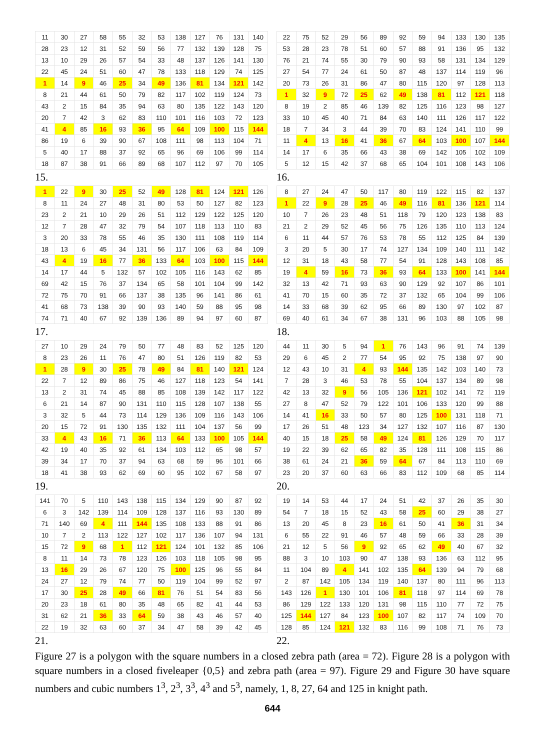| 11 | 30 | 27 | 58 | 55 | 32 | 53 | 138 | 127 | 76 | 131 | 140 |
| 28 | 23 | 12 | 31 | 52 | 59 | 56 | 77 | 132 | 139 | 128 | 75 |
| 13 | 10 | 29 | 26 | 57 | 54 | 33 | 48 | 137 | 126 | 141 | 130 |
| 22 | 45 | 24 | 51 | 60 | 47 | 78 | 133 | 118 | 129 | 74 | 125 |
| 1 | 14 | 9 | 46 | 25 | 34 | 49 | 136 | 81 | 134 | 121 | 142 |
| 8 | 21 | 44 | 61 | 50 | 79 | 82 | 117 | 102 | 119 | 124 | 73 |
| 43 | 2 | 15 | 84 | 35 | 94 | 63 | 80 | 135 | 122 | 143 | 120 |
| 20 | 7 | 42 | 3 | 62 | 83 | 110 | 101 | 116 | 103 | 72 | 123 |
| 41 | 4 | 85 | 16 | 93 | 36 | 95 | 64 | 109 | 100 | 115 | 144 |
| 86 | 19 | 6 | 39 | 90 | 67 | 108 | 111 | 98 | 113 | 104 | 71 |
| 5 | 40 | 17 | 88 | 37 | 92 | 65 | 96 | 69 | 106 | 99 | 114 |
| 18 | 87 | 38 | 91 | 66 | 89 | 68 | 107 | 112 | 97 | 70 | 105 |
15.
| 22 | 75 | 52 | 29 | 56 | 89 | 92 | 59 | 94 | 133 | 130 | 135 |
| 53 | 28 | 23 | 78 | 51 | 60 | 57 | 88 | 91 | 136 | 95 | 132 |
| 76 | 21 | 74 | 55 | 30 | 79 | 90 | 93 | 58 | 131 | 134 | 129 |
| 27 | 54 | 77 | 24 | 61 | 50 | 87 | 48 | 137 | 114 | 119 | 96 |
| 20 | 73 | 26 | 31 | 86 | 47 | 80 | 115 | 120 | 97 | 128 | 113 |
| 1 | 32 | 9 | 72 | 25 | 62 | 49 | 138 | 81 | 112 | 121 | 118 |
| 8 | 19 | 2 | 85 | 46 | 139 | 82 | 125 | 116 | 123 | 98 | 127 |
| 33 | 10 | 45 | 40 | 71 | 84 | 63 | 140 | 111 | 126 | 117 | 122 |
| 18 | 7 | 34 | 3 | 44 | 39 | 70 | 83 | 124 | 141 | 110 | 99 |
| 11 | 4 | 13 | 16 | 41 | 36 | 67 | 64 | 103 | 100 | 107 | 144 |
| 14 | 17 | 6 | 35 | 66 | 43 | 38 | 69 | 142 | 105 | 102 | 109 |
| 5 | 12 | 15 | 42 | 37 | 68 | 65 | 104 | 101 | 108 | 143 | 106 |
16.
| 1 | 22 | 9 | 30 | 25 | 52 | 49 | 128 | 81 | 124 | 121 | 126 |
| 8 | 11 | 24 | 27 | 48 | 31 | 80 | 53 | 50 | 127 | 82 | 123 |
| 23 | 2 | 21 | 10 | 29 | 26 | 51 | 112 | 129 | 122 | 125 | 120 |
| 12 | 7 | 28 | 47 | 32 | 79 | 54 | 107 | 118 | 113 | 110 | 83 |
| 3 | 20 | 33 | 78 | 55 | 46 | 35 | 130 | 111 | 108 | 119 | 114 |
| 18 | 13 | 6 | 45 | 34 | 131 | 56 | 117 | 106 | 63 | 84 | 109 |
| 43 | 4 | 19 | 16 | 77 | 36 | 133 | 64 | 103 | 100 | 115 | 144 |
| 14 | 17 | 44 | 5 | 132 | 57 | 102 | 105 | 116 | 143 | 62 | 85 |
| 69 | 42 | 15 | 76 | 37 | 134 | 65 | 58 | 101 | 104 | 99 | 142 |
| 72 | 75 | 70 | 91 | 66 | 137 | 38 | 135 | 96 | 141 | 86 | 61 |
| 41 | 68 | 73 | 138 | 39 | 90 | 93 | 140 | 59 | 88 | 95 | 98 |
| 74 | 71 | 40 | 67 | 92 | 139 | 136 | 89 | 94 | 97 | 60 | 87 |
17.
| 8 | 27 | 24 | 47 | 50 | 117 | 80 | 119 | 122 | 115 | 82 | 137 |
| 1 | 22 | 9 | 28 | 25 | 46 | 49 | 116 | 81 | 136 | 121 | 114 |
| 10 | 7 | 26 | 23 | 48 | 51 | 118 | 79 | 120 | 123 | 138 | 83 |
| 21 | 2 | 29 | 52 | 45 | 56 | 75 | 126 | 135 | 110 | 113 | 124 |
| 6 | 11 | 44 | 57 | 76 | 53 | 78 | 55 | 112 | 125 | 84 | 139 |
| 3 | 20 | 5 | 30 | 17 | 74 | 127 | 134 | 109 | 140 | 111 | 142 |
| 12 | 31 | 18 | 43 | 58 | 77 | 54 | 91 | 128 | 143 | 108 | 85 |
| 19 | 4 | 59 | 16 | 73 | 36 | 93 | 64 | 133 | 100 | 141 | 144 |
| 32 | 13 | 42 | 71 | 93 | 63 | 90 | 129 | 92 | 107 | 86 | 101 |
| 41 | 70 | 15 | 60 | 35 | 72 | 37 | 132 | 65 | 104 | 99 | 106 |
| 14 | 33 | 68 | 39 | 62 | 95 | 66 | 89 | 130 | 97 | 102 | 87 |
| 69 | 40 | 61 | 34 | 67 | 38 | 131 | 96 | 103 | 88 | 105 | 98 |
18.
| 27 | 10 | 29 | 24 | 79 | 50 | 77 | 48 | 83 | 52 | 125 | 120 |
| 8 | 23 | 26 | 11 | 76 | 47 | 80 | 51 | 126 | 119 | 82 | 53 |
| 1 | 28 | 9 | 30 | 25 | 78 | 49 | 84 | 81 | 140 | 121 | 124 |
| 22 | 7 | 12 | 89 | 86 | 75 | 46 | 127 | 118 | 123 | 54 | 141 |
| 13 | 2 | 31 | 74 | 45 | 88 | 85 | 108 | 139 | 142 | 117 | 122 |
| 6 | 21 | 14 | 87 | 90 | 131 | 110 | 115 | 128 | 107 | 138 | 55 |
| 3 | 32 | 5 | 44 | 73 | 114 | 129 | 136 | 109 | 116 | 143 | 106 |
| 20 | 15 | 72 | 91 | 130 | 135 | 132 | 111 | 104 | 137 | 56 | 99 |
| 33 | 4 | 43 | 16 | 71 | 36 | 113 | 64 | 133 | 100 | 105 | 144 |
| 42 | 19 | 40 | 35 | 92 | 61 | 134 | 103 | 112 | 65 | 98 | 57 |
| 39 | 34 | 17 | 70 | 37 | 94 | 63 | 68 | 59 | 96 | 101 | 66 |
| 18 | 41 | 38 | 93 | 62 | 69 | 60 | 95 | 102 | 67 | 58 | 97 |
19.
| 44 | 11 | 30 | 5 | 94 | 1 | 76 | 143 | 96 | 91 | 74 | 139 |
| 29 | 6 | 45 | 2 | 77 | 54 | 95 | 92 | 75 | 138 | 97 | 90 |
| 12 | 43 | 10 | 31 | 4 | 93 | 144 | 135 | 142 | 103 | 140 | 73 |
| 7 | 28 | 3 | 46 | 53 | 78 | 55 | 104 | 137 | 134 | 89 | 98 |
| 42 | 13 | 32 | 9 | 56 | 105 | 136 | 121 | 102 | 141 | 72 | 119 |
| 27 | 8 | 47 | 52 | 79 | 122 | 101 | 106 | 133 | 120 | 99 | 88 |
| 14 | 41 | 16 | 33 | 50 | 57 | 80 | 125 | 100 | 131 | 118 | 71 |
| 17 | 26 | 51 | 48 | 123 | 34 | 127 | 132 | 107 | 116 | 87 | 130 |
| 40 | 15 | 18 | 25 | 58 | 49 | 124 | 81 | 126 | 129 | 70 | 117 |
| 19 | 22 | 39 | 62 | 65 | 82 | 35 | 128 | 111 | 108 | 115 | 86 |
| 38 | 61 | 24 | 21 | 36 | 59 | 64 | 67 | 84 | 113 | 110 | 69 |
| 23 | 20 | 37 | 60 | 63 | 66 | 83 | 112 | 109 | 68 | 85 | 114 |
20.
| 141 | 70 | 5 | 110 | 143 | 138 | 115 | 134 | 129 | 90 | 87 | 92 |
| 6 | 3 | 142 | 139 | 114 | 109 | 128 | 137 | 116 | 93 | 130 | 89 |
| 71 | 140 | 69 | 4 | 111 | 144 | 135 | 108 | 133 | 88 | 91 | 86 |
| 10 | 7 | 2 | 113 | 122 | 127 | 102 | 117 | 136 | 107 | 94 | 131 |
| 15 | 72 | 9 | 68 | 1 | 112 | 121 | 124 | 101 | 132 | 85 | 106 |
| 8 | 11 | 14 | 73 | 78 | 123 | 126 | 103 | 118 | 105 | 98 | 95 |
| 13 | 16 | 29 | 26 | 67 | 120 | 75 | 100 | 125 | 96 | 55 | 84 |
| 24 | 27 | 12 | 79 | 74 | 77 | 50 | 119 | 104 | 99 | 52 | 97 |
| 17 | 30 | 25 | 28 | 49 | 66 | 81 | 76 | 51 | 54 | 83 | 56 |
| 20 | 23 | 18 | 61 | 80 | 35 | 48 | 65 | 82 | 41 | 44 | 53 |
| 31 | 62 | 21 | 36 | 33 | 64 | 59 | 38 | 43 | 46 | 57 | 40 |
| 22 | 19 | 32 | 63 | 60 | 37 | 34 | 47 | 58 | 39 | 42 | 45 |
21.
| 19 | 14 | 53 | 44 | 17 | 24 | 51 | 42 | 37 | 26 | 35 | 30 |
| 54 | 7 | 18 | 15 | 52 | 43 | 58 | 25 | 60 | 29 | 38 | 27 |
| 13 | 20 | 45 | 8 | 23 | 16 | 61 | 50 | 41 | 36 | 31 | 34 |
| 6 | 55 | 22 | 91 | 46 | 57 | 48 | 59 | 66 | 33 | 28 | 39 |
| 21 | 12 | 5 | 56 | 9 | 92 | 65 | 62 | 49 | 40 | 67 | 32 |
| 88 | 3 | 10 | 103 | 90 | 47 | 138 | 93 | 136 | 63 | 112 | 95 |
| 11 | 104 | 89 | 4 | 141 | 102 | 135 | 64 | 139 | 94 | 79 | 68 |
| 2 | 87 | 142 | 105 | 134 | 119 | 140 | 137 | 80 | 111 | 96 | 113 |
| 143 | 126 | 1 | 130 | 101 | 106 | 81 | 118 | 97 | 114 | 69 | 78 |
| 86 | 129 | 122 | 133 | 120 | 131 | 98 | 115 | 110 | 77 | 72 | 75 |
| 125 | 144 | 127 | 84 | 123 | 100 | 107 | 82 | 117 | 74 | 109 | 70 |
| 128 | 85 | 124 | 121 | 132 | 83 | 116 | 99 | 108 | 71 | 76 | 73 |
22.
Figure 27 is a polygon with the square numbers in a closed zebra path (area = 72). Figure 28 is a polygon with square numbers in a closed fiveleaper {0,5} and zebra path (area = 97). Figure 29 and Figure 30 have square numbers and cubic numbers 1<sup>3</sup>, 2<sup>3</sup>, 3<sup>3</sup>, 4<sup>3</sup> and 5<sup>3</sup>, namely, 1, 8, 27, 64 and 125 in knight path.
644